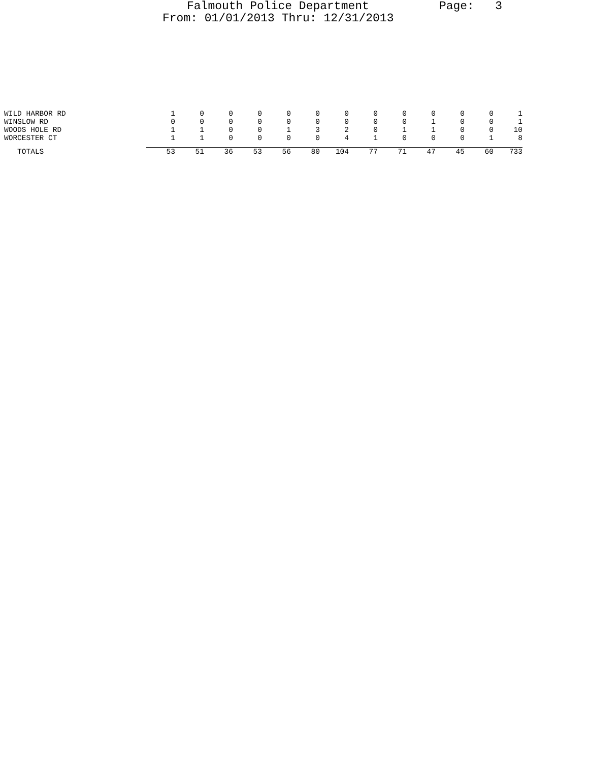Falmouth Police Department Page: 3
From: 01/01/2013 Thru: 12/31/2013
| WILD HARBOR RD | 1 | 0 | 0 | 0 | 0 | 0 | 0 | 0 | 0 | 0 | 0 | 0 | 1 |
| WINSLOW RD | 0 | 0 | 0 | 0 | 0 | 0 | 0 | 0 | 0 | 1 | 0 | 0 | 1 |
| WOODS HOLE RD | 1 | 1 | 0 | 0 | 1 | 3 | 2 | 0 | 1 | 1 | 0 | 0 | 10 |
| WORCESTER CT | 1 | 1 | 0 | 0 | 0 | 0 | 4 | 1 | 0 | 0 | 0 | 1 | 8 |
| TOTALS | 53 | 51 | 36 | 53 | 56 | 80 | 104 | 77 | 71 | 47 | 45 | 60 | 733 |